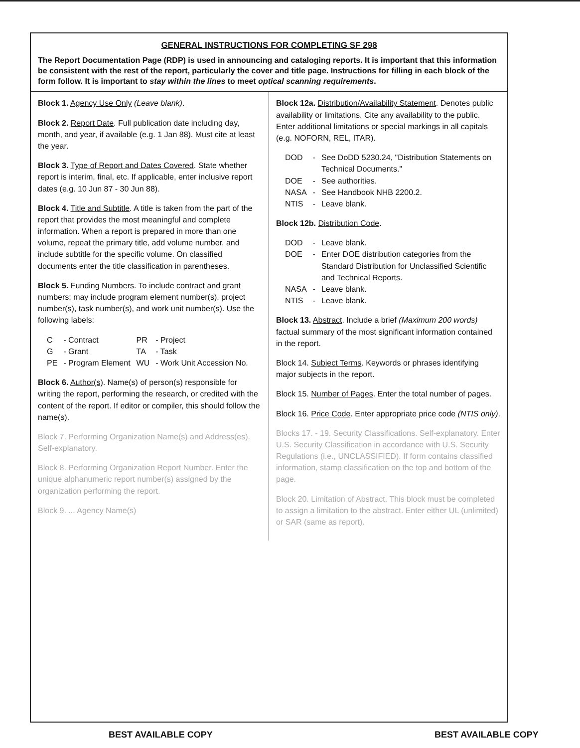GENERAL INSTRUCTIONS FOR COMPLETING SF 298
The Report Documentation Page (RDP) is used in announcing and cataloging reports. It is important that this information be consistent with the rest of the report, particularly the cover and title page. Instructions for filling in each block of the form follow. It is important to stay within the lines to meet optical scanning requirements.
Block 1. Agency Use Only (Leave blank).
Block 2. Report Date. Full publication date including day, month, and year, if available (e.g. 1 Jan 88). Must cite at least the year.
Block 3. Type of Report and Dates Covered. State whether report is interim, final, etc. If applicable, enter inclusive report dates (e.g. 10 Jun 87 - 30 Jun 88).
Block 4. Title and Subtitle. A title is taken from the part of the report that provides the most meaningful and complete information. When a report is prepared in more than one volume, repeat the primary title, add volume number, and include subtitle for the specific volume. On classified documents enter the title classification in parentheses.
Block 5. Funding Numbers. To include contract and grant numbers; may include program element number(s), project number(s), task number(s), and work unit number(s). Use the following labels:
| C | - Contract | PR | - Project |
| G | - Grant | TA | - Task |
| PE | - Program Element | WU | - Work Unit Accession No. |
Block 6. Author(s). Name(s) of person(s) responsible for writing the report, performing the research, or credited with the content of the report. If editor or compiler, this should follow the name(s).
Block 7. Performing Organization Name(s) and Address(es). Self-explanatory.
Block 8. Performing Organization Report Number. Enter the unique alphanumeric report number(s) assigned by the organization performing the report.
Block 9. ... Agency Name(s)
Block 12a. Distribution/Availability Statement. Denotes public availability or limitations. Cite any availability to the public. Enter additional limitations or special markings in all capitals (e.g. NOFORN, REL, ITAR).
| DOD | - | See DoDD 5230.24, "Distribution Statements on Technical Documents." |
| DOE | - | See authorities. |
| NASA | - | See Handbook NHB 2200.2. |
| NTIS | - | Leave blank. |
Block 12b. Distribution Code.
| DOD | - | Leave blank. |
| DOE | - | Enter DOE distribution categories from the Standard Distribution for Unclassified Scientific and Technical Reports. |
| NASA | - | Leave blank. |
| NTIS | - | Leave blank. |
Block 13. Abstract. Include a brief (Maximum 200 words) factual summary of the most significant information contained in the report.
Block 14. Subject Terms. Keywords or phrases identifying major subjects in the report.
Block 15. Number of Pages. Enter the total number of pages.
Block 16. Price Code. Enter appropriate price code (NTIS only).
Blocks 17. - 19. Security Classifications. Self-explanatory. Enter U.S. Security Classification in accordance with U.S. Security Regulations (i.e., UNCLASSIFIED). If form contains classified information, stamp classification on the top and bottom of the page.
Block 20. Limitation of Abstract. This block must be completed to assign a limitation to the abstract. Enter either UL (unlimited) or SAR (same as report).
BEST AVAILABLE COPY BEST AVAILABLE COPY